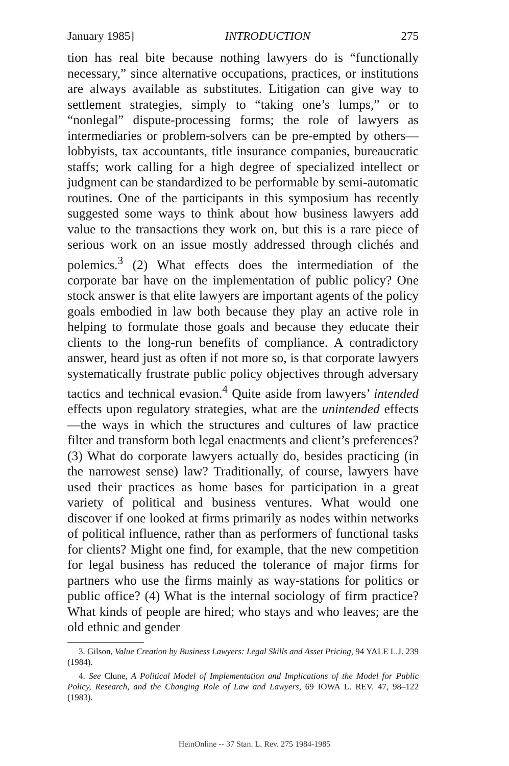January 1985] INTRODUCTION 275
tion has real bite because nothing lawyers do is “functionally necessary,” since alternative occupations, practices, or institutions are always available as substitutes. Litigation can give way to settlement strategies, simply to “taking one’s lumps,” or to “nonlegal” dispute-processing forms; the role of lawyers as intermediaries or problem-solvers can be pre-empted by others—lobbyists, tax accountants, title insurance companies, bureaucratic staffs; work calling for a high degree of specialized intellect or judgment can be standardized to be performable by semi-automatic routines. One of the participants in this symposium has recently suggested some ways to think about how business lawyers add value to the transactions they work on, but this is a rare piece of serious work on an issue mostly addressed through clichés and polemics.<sup>3</sup> (2) What effects does the intermediation of the corporate bar have on the implementation of public policy? One stock answer is that elite lawyers are important agents of the policy goals embodied in law both because they play an active role in helping to formulate those goals and because they educate their clients to the long-run benefits of compliance. A contradictory answer, heard just as often if not more so, is that corporate lawyers systematically frustrate public policy objectives through adversary tactics and technical evasion.<sup>4</sup> Quite aside from lawyers’ intended effects upon regulatory strategies, what are the unintended effects—the ways in which the structures and cultures of law practice filter and transform both legal enactments and client’s preferences? (3) What do corporate lawyers actually do, besides practicing (in the narrowest sense) law? Traditionally, of course, lawyers have used their practices as home bases for participation in a great variety of political and business ventures. What would one discover if one looked at firms primarily as nodes within networks of political influence, rather than as performers of functional tasks for clients? Might one find, for example, that the new competition for legal business has reduced the tolerance of major firms for partners who use the firms mainly as way-stations for politics or public office? (4) What is the internal sociology of firm practice? What kinds of people are hired; who stays and who leaves; are the old ethnic and gender
3. Gilson, Value Creation by Business Lawyers: Legal Skills and Asset Pricing, 94 YALE L.J. 239 (1984).
4. See Clune, A Political Model of Implementation and Implications of the Model for Public Policy, Research, and the Changing Role of Law and Lawyers, 69 IOWA L. REV. 47, 98–122 (1983).
HeinOnline -- 37 Stan. L. Rev. 275 1984-1985